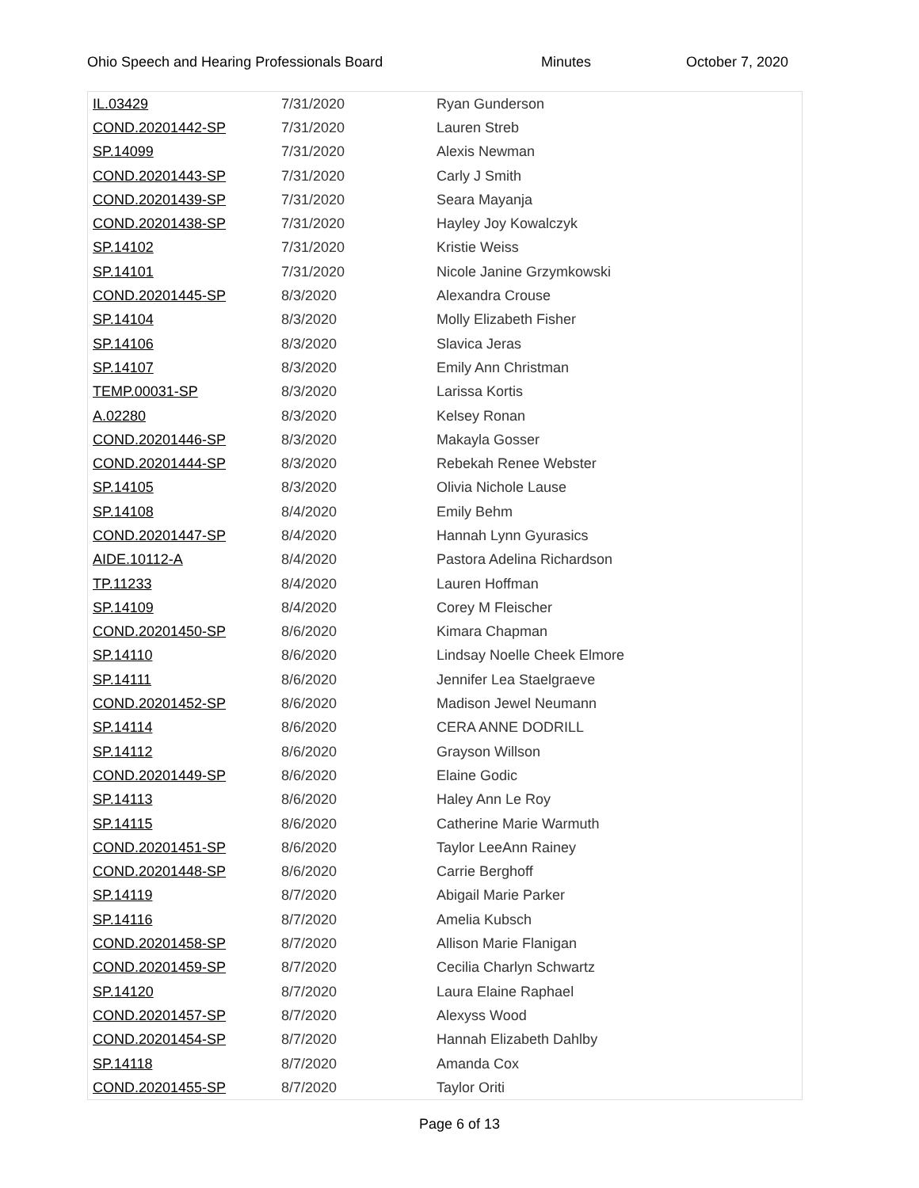Ohio Speech and Hearing Professionals Board Minutes October 7, 2020
| IL.03429 | 7/31/2020 | Ryan Gunderson |
| COND.20201442-SP | 7/31/2020 | Lauren Streb |
| SP.14099 | 7/31/2020 | Alexis Newman |
| COND.20201443-SP | 7/31/2020 | Carly J Smith |
| COND.20201439-SP | 7/31/2020 | Seara Mayanja |
| COND.20201438-SP | 7/31/2020 | Hayley Joy Kowalczyk |
| SP.14102 | 7/31/2020 | Kristie Weiss |
| SP.14101 | 7/31/2020 | Nicole Janine Grzymkowski |
| COND.20201445-SP | 8/3/2020 | Alexandra Crouse |
| SP.14104 | 8/3/2020 | Molly Elizabeth Fisher |
| SP.14106 | 8/3/2020 | Slavica Jeras |
| SP.14107 | 8/3/2020 | Emily Ann Christman |
| TEMP.00031-SP | 8/3/2020 | Larissa Kortis |
| A.02280 | 8/3/2020 | Kelsey Ronan |
| COND.20201446-SP | 8/3/2020 | Makayla Gosser |
| COND.20201444-SP | 8/3/2020 | Rebekah Renee Webster |
| SP.14105 | 8/3/2020 | Olivia Nichole Lause |
| SP.14108 | 8/4/2020 | Emily Behm |
| COND.20201447-SP | 8/4/2020 | Hannah Lynn Gyurasics |
| AIDE.10112-A | 8/4/2020 | Pastora Adelina Richardson |
| TP.11233 | 8/4/2020 | Lauren Hoffman |
| SP.14109 | 8/4/2020 | Corey M Fleischer |
| COND.20201450-SP | 8/6/2020 | Kimara Chapman |
| SP.14110 | 8/6/2020 | Lindsay Noelle Cheek Elmore |
| SP.14111 | 8/6/2020 | Jennifer Lea Staelgraeve |
| COND.20201452-SP | 8/6/2020 | Madison Jewel Neumann |
| SP.14114 | 8/6/2020 | CERA ANNE DODRILL |
| SP.14112 | 8/6/2020 | Grayson Willson |
| COND.20201449-SP | 8/6/2020 | Elaine Godic |
| SP.14113 | 8/6/2020 | Haley Ann Le Roy |
| SP.14115 | 8/6/2020 | Catherine Marie Warmuth |
| COND.20201451-SP | 8/6/2020 | Taylor LeeAnn Rainey |
| COND.20201448-SP | 8/6/2020 | Carrie Berghoff |
| SP.14119 | 8/7/2020 | Abigail Marie Parker |
| SP.14116 | 8/7/2020 | Amelia Kubsch |
| COND.20201458-SP | 8/7/2020 | Allison Marie Flanigan |
| COND.20201459-SP | 8/7/2020 | Cecilia Charlyn Schwartz |
| SP.14120 | 8/7/2020 | Laura Elaine Raphael |
| COND.20201457-SP | 8/7/2020 | Alexyss Wood |
| COND.20201454-SP | 8/7/2020 | Hannah Elizabeth Dahlby |
| SP.14118 | 8/7/2020 | Amanda Cox |
| COND.20201455-SP | 8/7/2020 | Taylor Oriti |
Page 6 of 13